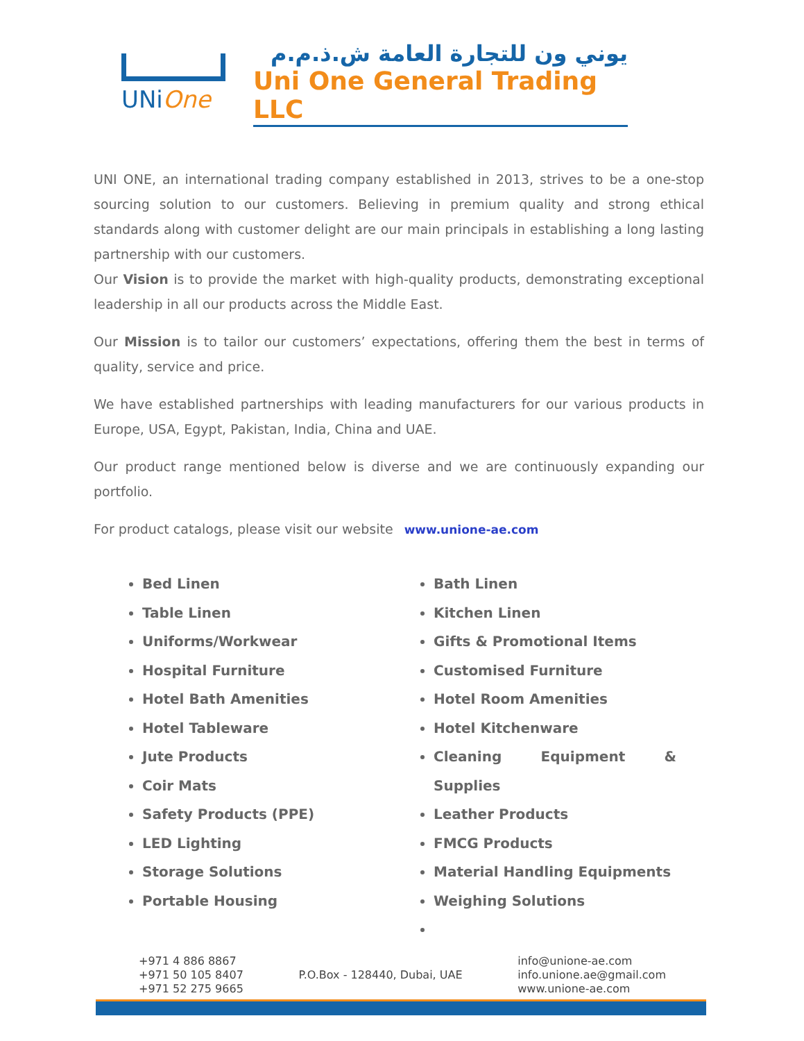UNiOne
يوني ون للتجارة العامة ش.ذ.م.م
Uni One General Trading LLC
UNI ONE, an international trading company established in 2013, strives to be a one-stop sourcing solution to our customers. Believing in premium quality and strong ethical standards along with customer delight are our main principals in establishing a long lasting partnership with our customers.
Our Vision is to provide the market with high-quality products, demonstrating exceptional leadership in all our products across the Middle East.
Our Mission is to tailor our customers’ expectations, offering them the best in terms of quality, service and price.
We have established partnerships with leading manufacturers for our various products in Europe, USA, Egypt, Pakistan, India, China and UAE.
Our product range mentioned below is diverse and we are continuously expanding our portfolio.
For product catalogs, please visit our website www.unione-ae.com
Bed Linen
Table Linen
Uniforms/Workwear
Hospital Furniture
Hotel Bath Amenities
Hotel Tableware
Jute Products
Coir Mats
Safety Products (PPE)
LED Lighting
Storage Solutions
Portable Housing
Bath Linen
Kitchen Linen
Gifts & Promotional Items
Customised Furniture
Hotel Room Amenities
Hotel Kitchenware
Cleaning Equipment & Supplies
Leather Products
FMCG Products
Material Handling Equipments
Weighing Solutions
+971 4 886 8867
+971 50 105 8407
+971 52 275 9665
P.O.Box - 128440, Dubai, UAE
info@unione-ae.com
info.unione.ae@gmail.com
www.unione-ae.com